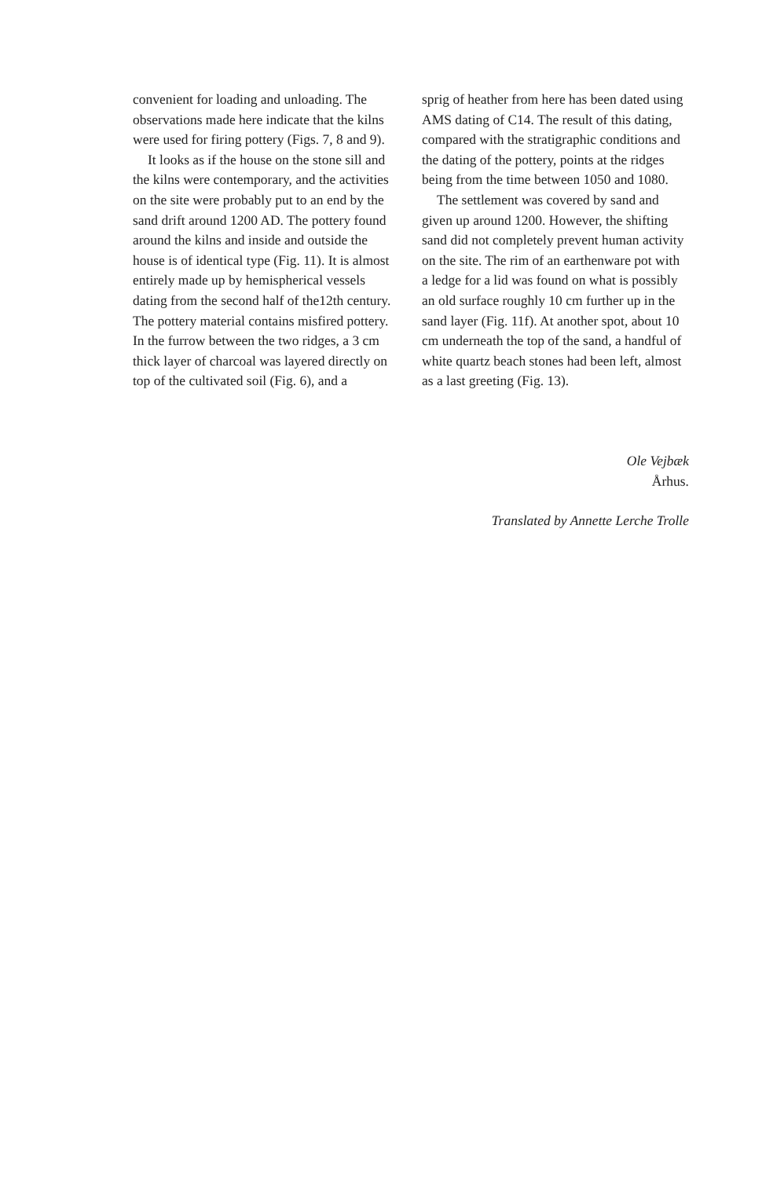convenient for loading and unloading. The observations made here indicate that the kilns were used for firing pottery (Figs. 7, 8 and 9).
It looks as if the house on the stone sill and the kilns were contemporary, and the activities on the site were probably put to an end by the sand drift around 1200 AD. The pottery found around the kilns and inside and outside the house is of identical type (Fig. 11). It is almost entirely made up by hemispherical vessels dating from the second half of the12th century. The pottery material contains misfired pottery. In the furrow between the two ridges, a 3 cm thick layer of charcoal was layered directly on top of the cultivated soil (Fig. 6), and a
sprig of heather from here has been dated using AMS dating of C14. The result of this dating, compared with the stratigraphic conditions and the dating of the pottery, points at the ridges being from the time between 1050 and 1080.
The settlement was covered by sand and given up around 1200. However, the shifting sand did not completely prevent human activity on the site. The rim of an earthenware pot with a ledge for a lid was found on what is possibly an old surface roughly 10 cm further up in the sand layer (Fig. 11f). At another spot, about 10 cm underneath the top of the sand, a handful of white quartz beach stones had been left, almost as a last greeting (Fig. 13).
Ole Vejbæk
Århus.
Translated by Annette Lerche Trolle